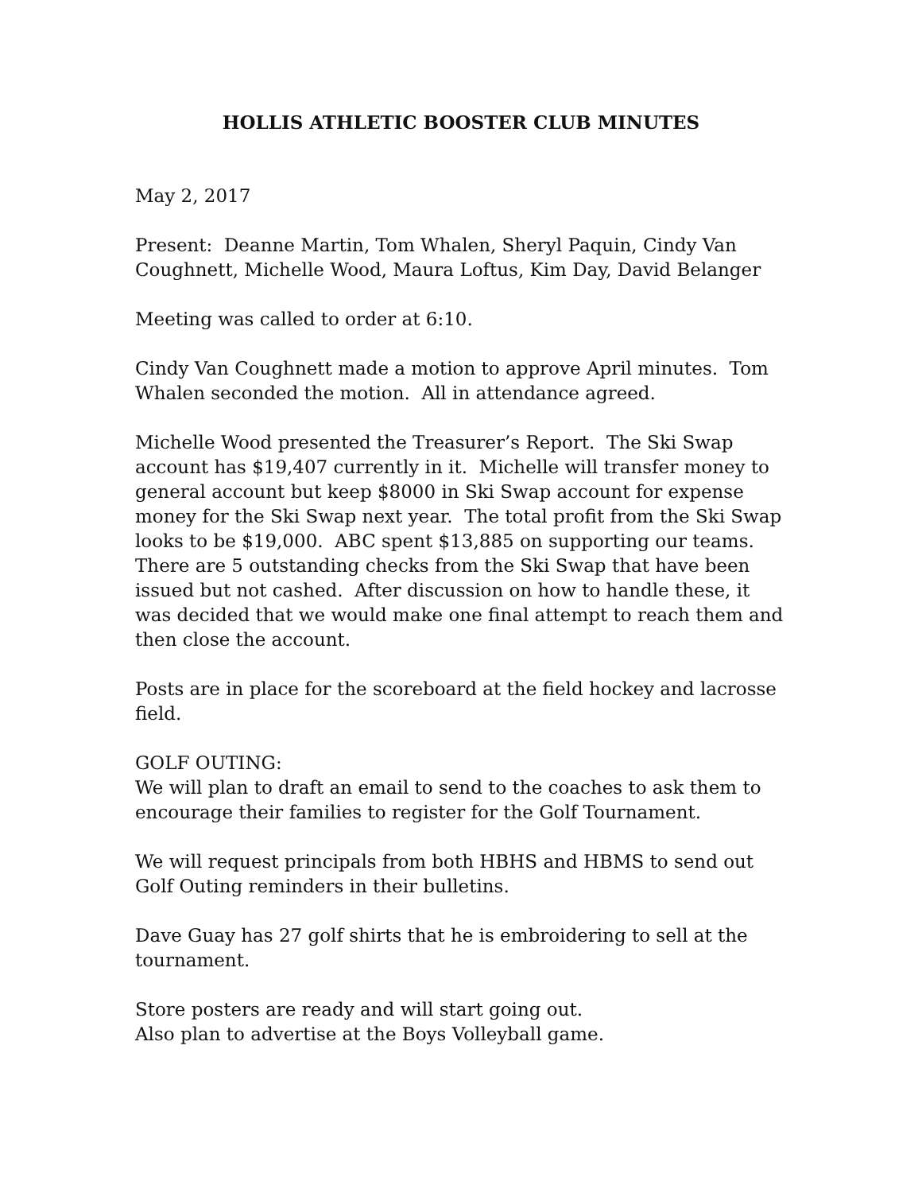HOLLIS ATHLETIC BOOSTER CLUB MINUTES
May 2, 2017
Present: Deanne Martin, Tom Whalen, Sheryl Paquin, Cindy Van Coughnett, Michelle Wood, Maura Loftus, Kim Day, David Belanger
Meeting was called to order at 6:10.
Cindy Van Coughnett made a motion to approve April minutes. Tom Whalen seconded the motion. All in attendance agreed.
Michelle Wood presented the Treasurer’s Report. The Ski Swap account has $19,407 currently in it. Michelle will transfer money to general account but keep $8000 in Ski Swap account for expense money for the Ski Swap next year. The total profit from the Ski Swap looks to be $19,000. ABC spent $13,885 on supporting our teams.
There are 5 outstanding checks from the Ski Swap that have been issued but not cashed. After discussion on how to handle these, it was decided that we would make one final attempt to reach them and then close the account.
Posts are in place for the scoreboard at the field hockey and lacrosse field.
GOLF OUTING:
We will plan to draft an email to send to the coaches to ask them to encourage their families to register for the Golf Tournament.
We will request principals from both HBHS and HBMS to send out Golf Outing reminders in their bulletins.
Dave Guay has 27 golf shirts that he is embroidering to sell at the tournament.
Store posters are ready and will start going out.
Also plan to advertise at the Boys Volleyball game.